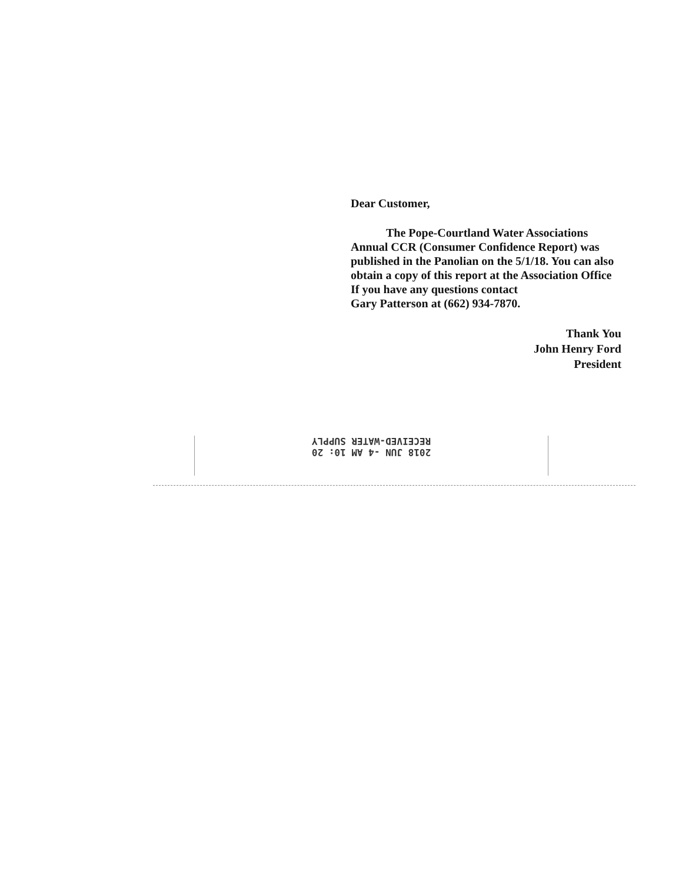Dear Customer,
The Pope-Courtland Water Associations Annual CCR (Consumer Confidence Report) was published in the Panolian on the 5/1/18. You can also obtain a copy of this report at the Association Office If you have any questions contact
Gary Patterson at (662) 934-7870.
Thank You
John Henry Ford
President
RECEIVED-WATER SUPPLY
2018 JUN -4 AM 10: 20